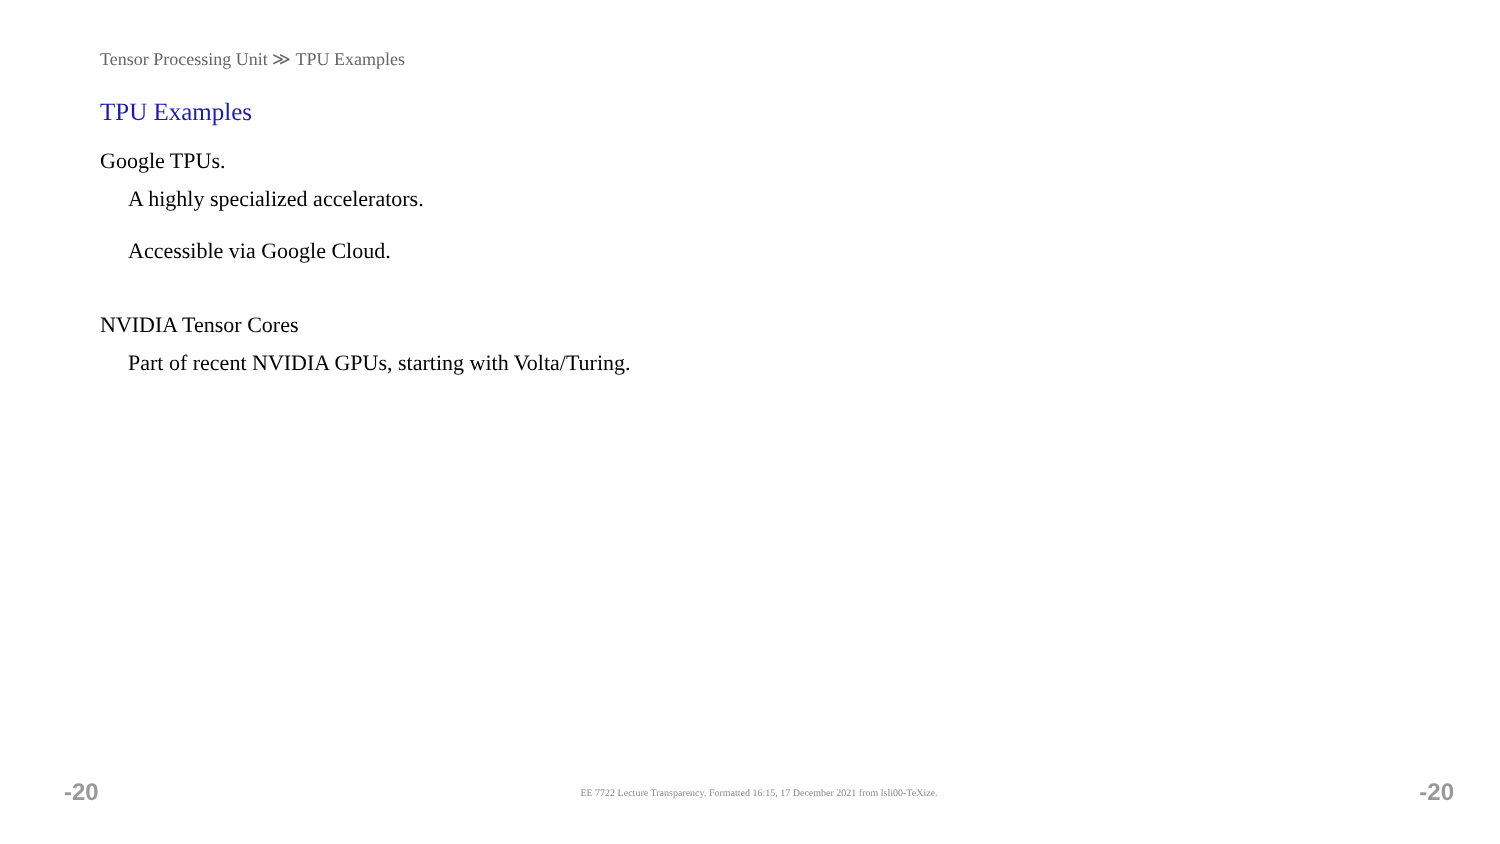Tensor Processing Unit ≫ TPU Examples
TPU Examples
Google TPUs.
A highly specialized accelerators.
Accessible via Google Cloud.
NVIDIA Tensor Cores
Part of recent NVIDIA GPUs, starting with Volta/Turing.
-20 EE 7722 Lecture Transparency. Formatted 16:15, 17 December 2021 from lsli00-TeXize. -20